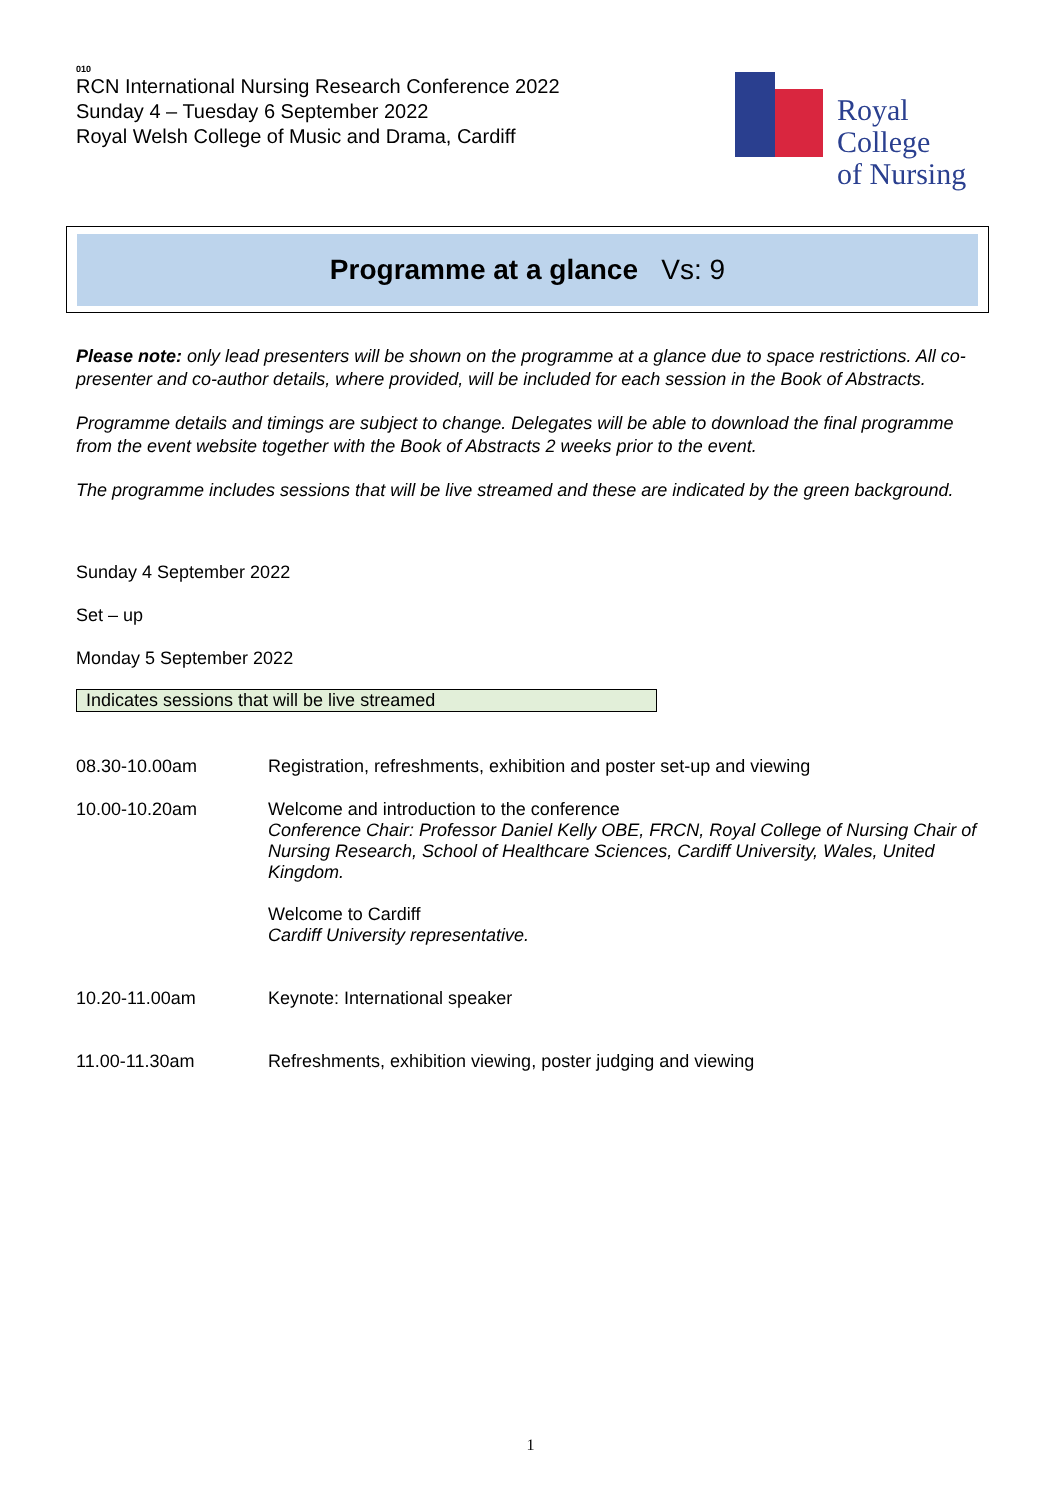010
RCN International Nursing Research Conference 2022
Sunday 4 – Tuesday 6 September 2022
Royal Welsh College of Music and Drama, Cardiff
Royal College
of Nursing
Programme at a glance Vs: 9
Please note: only lead presenters will be shown on the programme at a glance due to space restrictions. All co-presenter and co-author details, where provided, will be included for each session in the Book of Abstracts.
Programme details and timings are subject to change. Delegates will be able to download the final programme from the event website together with the Book of Abstracts 2 weeks prior to the event.
The programme includes sessions that will be live streamed and these are indicated by the green background.
Sunday 4 September 2022
Set – up
Monday 5 September 2022
Indicates sessions that will be live streamed
| 08.30-10.00am | Registration, refreshments, exhibition and poster set-up and viewing |
| 10.00-10.20am | Welcome and introduction to the conference Conference Chair: Professor Daniel Kelly OBE, FRCN, Royal College of Nursing Chair of Nursing Research, School of Healthcare Sciences, Cardiff University, Wales, United Kingdom. Welcome to Cardiff Cardiff University representative. |
| 10.20-11.00am | Keynote: International speaker |
| 11.00-11.30am | Refreshments, exhibition viewing, poster judging and viewing |
1